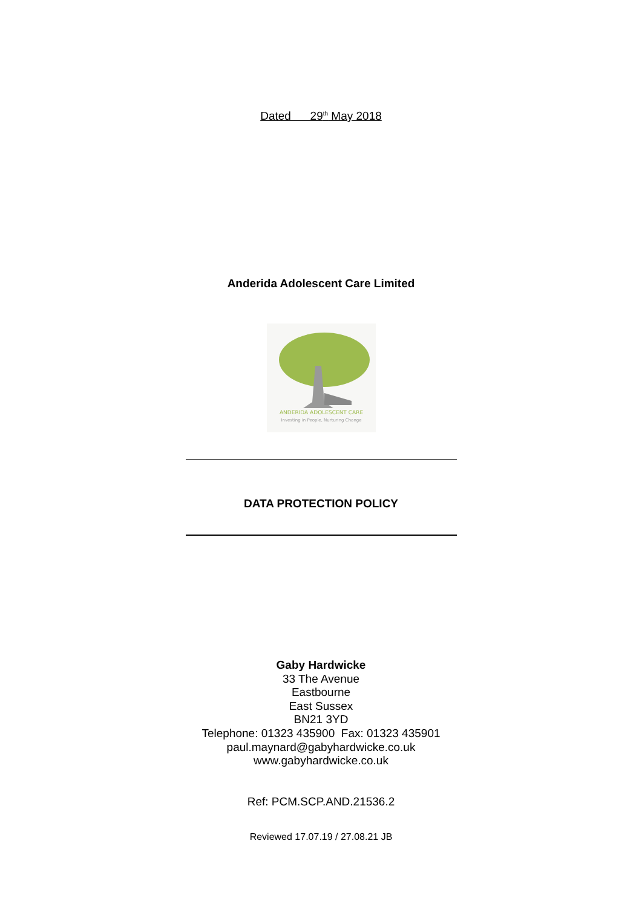Dated 29<sup>th</sup> May 2018
Anderida Adolescent Care Limited
ANDERIDA ADOLESCENT CARE
Investing in People, Nurturing Change
DATA PROTECTION POLICY
Gaby Hardwicke
33 The Avenue
Eastbourne
East Sussex
BN21 3YD
Telephone: 01323 435900 Fax: 01323 435901
paul.maynard@gabyhardwicke.co.uk
www.gabyhardwicke.co.uk
Ref: PCM.SCP.AND.21536.2
Reviewed 17.07.19 / 27.08.21 JB